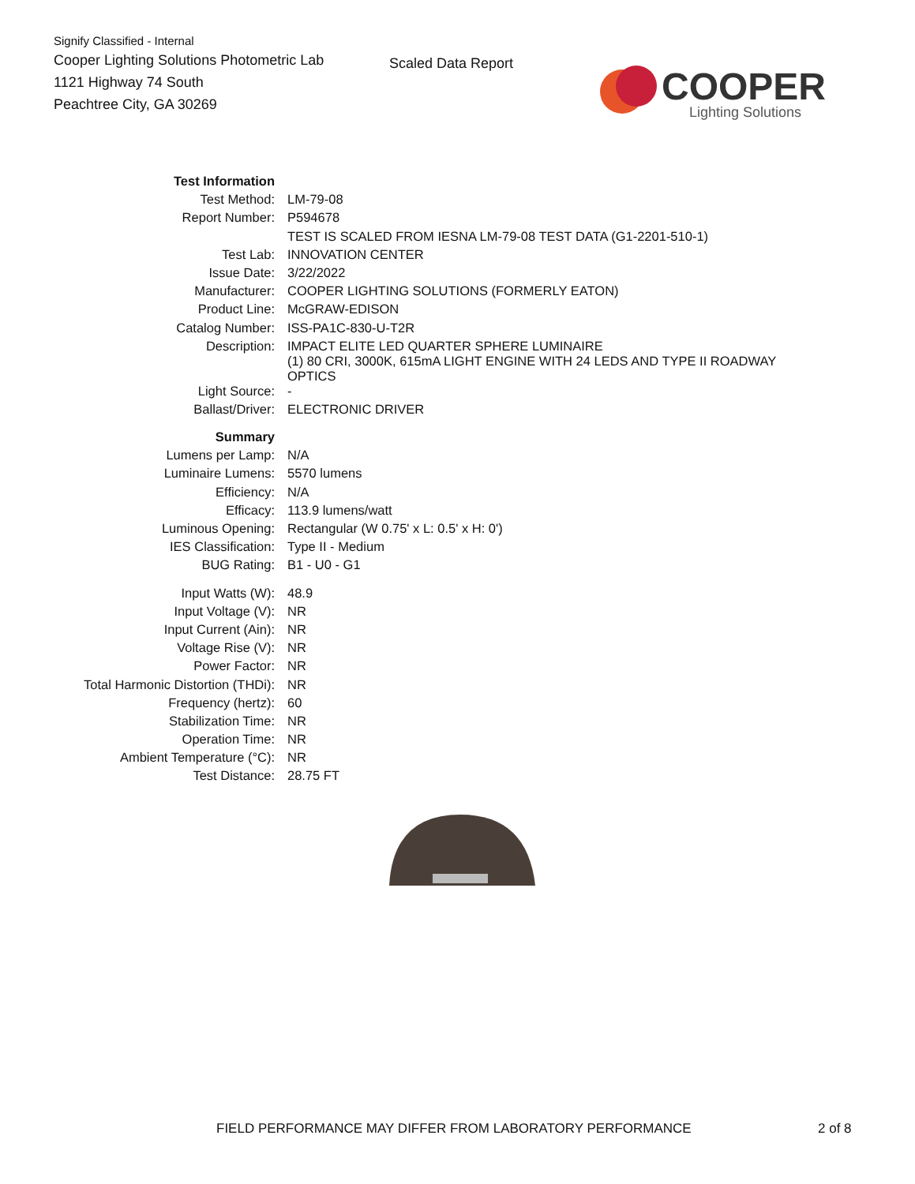Signify Classified - Internal
Cooper Lighting Solutions Photometric Lab
1121 Highway 74 South
Peachtree City, GA 30269
Scaled Data Report
COOPER
Lighting Solutions
| Test Information | |
| Test Method: | LM-79-08 |
| Report Number: | P594678 |
| | TEST IS SCALED FROM IESNA LM-79-08 TEST DATA (G1-2201-510-1) |
| Test Lab: | INNOVATION CENTER |
| Issue Date: | 3/22/2022 |
| Manufacturer: | COOPER LIGHTING SOLUTIONS (FORMERLY EATON) |
| Product Line: | McGRAW-EDISON |
| Catalog Number: | ISS-PA1C-830-U-T2R |
| Description: | IMPACT ELITE LED QUARTER SPHERE LUMINAIRE (1) 80 CRI, 3000K, 615mA LIGHT ENGINE WITH 24 LEDS AND TYPE II ROADWAY OPTICS |
| Light Source: | - |
| Ballast/Driver: | ELECTRONIC DRIVER |
| Summary | |
| Lumens per Lamp: | N/A |
| Luminaire Lumens: | 5570 lumens |
| Efficiency: | N/A |
| Efficacy: | 113.9 lumens/watt |
| Luminous Opening: | Rectangular (W 0.75' x L: 0.5' x H: 0') |
| IES Classification: | Type II - Medium |
| BUG Rating: | B1 - U0 - G1 |
| Input Watts (W): | 48.9 |
| Input Voltage (V): | NR |
| Input Current (Ain): | NR |
| Voltage Rise (V): | NR |
| Power Factor: | NR |
| Total Harmonic Distortion (THDi): | NR |
| Frequency (hertz): | 60 |
| Stabilization Time: | NR |
| Operation Time: | NR |
| Ambient Temperature (°C): | NR |
| Test Distance: | 28.75 FT |
FIELD PERFORMANCE MAY DIFFER FROM LABORATORY PERFORMANCE 2 of 8